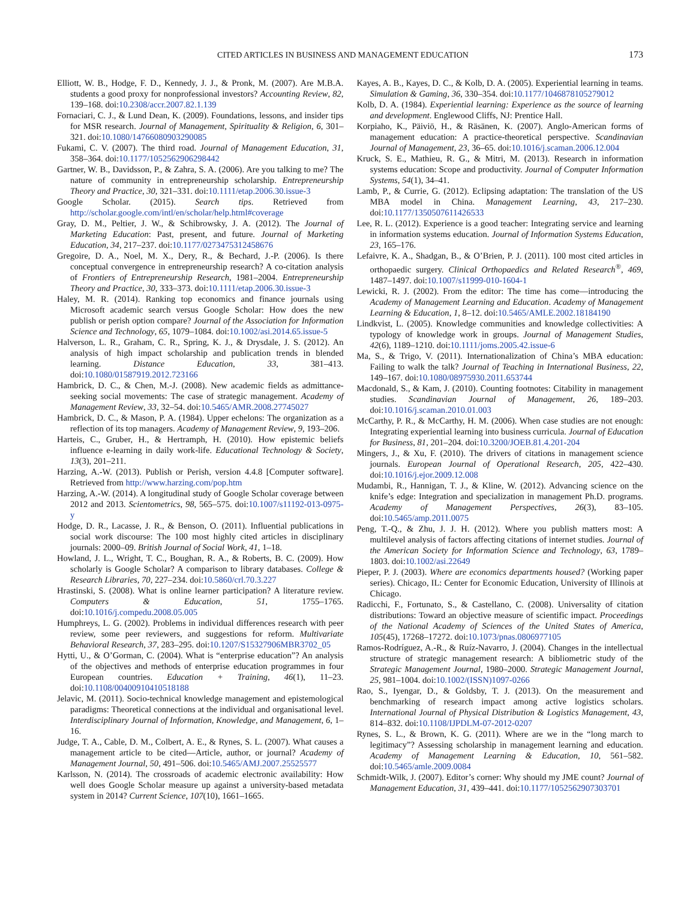CITED ARTICLES IN BUSINESS AND MANAGEMENT EDUCATION 173
Elliott, W. B., Hodge, F. D., Kennedy, J. J., & Pronk, M. (2007). Are M.B.A. students a good proxy for nonprofessional investors? Accounting Review, 82, 139–168. doi:10.2308/accr.2007.82.1.139
Fornaciari, C. J., & Lund Dean, K. (2009). Foundations, lessons, and insider tips for MSR research. Journal of Management, Spirituality & Religion, 6, 301–321. doi:10.1080/14766080903290085
Fukami, C. V. (2007). The third road. Journal of Management Education, 31, 358–364. doi:10.1177/1052562906298442
Gartner, W. B., Davidsson, P., & Zahra, S. A. (2006). Are you talking to me? The nature of community in entrepreneurship scholarship. Entrepreneurship Theory and Practice, 30, 321–331. doi:10.1111/etap.2006.30.issue-3
Google Scholar. (2015). Search tips. Retrieved from http://scholar.google.com/intl/en/scholar/help.html#coverage
Gray, D. M., Peltier, J. W., & Schibrowsky, J. A. (2012). The Journal of Marketing Education: Past, present, and future. Journal of Marketing Education, 34, 217–237. doi:10.1177/0273475312458676
Gregoire, D. A., Noel, M. X., Dery, R., & Bechard, J.-P. (2006). Is there conceptual convergence in entrepreneurship research? A co-citation analysis of Frontiers of Entrepreneurship Research, 1981–2004. Entrepreneurship Theory and Practice, 30, 333–373. doi:10.1111/etap.2006.30.issue-3
Haley, M. R. (2014). Ranking top economics and finance journals using Microsoft academic search versus Google Scholar: How does the new publish or perish option compare? Journal of the Association for Information Science and Technology, 65, 1079–1084. doi:10.1002/asi.2014.65.issue-5
Halverson, L. R., Graham, C. R., Spring, K. J., & Drysdale, J. S. (2012). An analysis of high impact scholarship and publication trends in blended learning. Distance Education, 33, 381–413. doi:10.1080/01587919.2012.723166
Hambrick, D. C., & Chen, M.-J. (2008). New academic fields as admittance-seeking social movements: The case of strategic management. Academy of Management Review, 33, 32–54. doi:10.5465/AMR.2008.27745027
Hambrick, D. C., & Mason, P. A. (1984). Upper echelons: The organization as a reflection of its top managers. Academy of Management Review, 9, 193–206.
Harteis, C., Gruber, H., & Hertramph, H. (2010). How epistemic beliefs influence e-learning in daily work-life. Educational Technology & Society, 13(3), 201–211.
Harzing, A.-W. (2013). Publish or Perish, version 4.4.8 [Computer software]. Retrieved from http://www.harzing.com/pop.htm
Harzing, A.-W. (2014). A longitudinal study of Google Scholar coverage between 2012 and 2013. Scientometrics, 98, 565–575. doi:10.1007/s11192-013-0975-y
Hodge, D. R., Lacasse, J. R., & Benson, O. (2011). Influential publications in social work discourse: The 100 most highly cited articles in disciplinary journals: 2000–09. British Journal of Social Work, 41, 1–18.
Howland, J. L., Wright, T. C., Boughan, R. A., & Roberts, B. C. (2009). How scholarly is Google Scholar? A comparison to library databases. College & Research Libraries, 70, 227–234. doi:10.5860/crl.70.3.227
Hrastinski, S. (2008). What is online learner participation? A literature review. Computers & Education, 51, 1755–1765. doi:10.1016/j.compedu.2008.05.005
Humphreys, L. G. (2002). Problems in individual differences research with peer review, some peer reviewers, and suggestions for reform. Multivariate Behavioral Research, 37, 283–295. doi:10.1207/S15327906MBR3702_05
Hytti, U., & O’Gorman, C. (2004). What is “enterprise education”? An analysis of the objectives and methods of enterprise education programmes in four European countries. Education + Training, 46(1), 11–23. doi:10.1108/00400910410518188
Jelavic, M. (2011). Socio-technical knowledge management and epistemological paradigms: Theoretical connections at the individual and organisational level. Interdisciplinary Journal of Information, Knowledge, and Management, 6, 1–16.
Judge, T. A., Cable, D. M., Colbert, A. E., & Rynes, S. L. (2007). What causes a management article to be cited—Article, author, or journal? Academy of Management Journal, 50, 491–506. doi:10.5465/AMJ.2007.25525577
Karlsson, N. (2014). The crossroads of academic electronic availability: How well does Google Scholar measure up against a university-based metadata system in 2014? Current Science, 107(10), 1661–1665.
Kayes, A. B., Kayes, D. C., & Kolb, D. A. (2005). Experiential learning in teams. Simulation & Gaming, 36, 330–354. doi:10.1177/1046878105279012
Kolb, D. A. (1984). Experiential learning: Experience as the source of learning and development. Englewood Cliffs, NJ: Prentice Hall.
Korpiaho, K., Päiviö, H., & Räsänen, K. (2007). Anglo-American forms of management education: A practice-theoretical perspective. Scandinavian Journal of Management, 23, 36–65. doi:10.1016/j.scaman.2006.12.004
Kruck, S. E., Mathieu, R. G., & Mitri, M. (2013). Research in information systems education: Scope and productivity. Journal of Computer Information Systems, 54(1), 34–41.
Lamb, P., & Currie, G. (2012). Eclipsing adaptation: The translation of the US MBA model in China. Management Learning, 43, 217–230. doi:10.1177/1350507611426533
Lee, R. L. (2012). Experience is a good teacher: Integrating service and learning in information systems education. Journal of Information Systems Education, 23, 165–176.
Lefaivre, K. A., Shadgan, B., & O’Brien, P. J. (2011). 100 most cited articles in orthopaedic surgery. Clinical Orthopaedics and Related Research<sup>®</sup>, 469, 1487–1497. doi:10.1007/s11999-010-1604-1
Lewicki, R. J. (2002). From the editor: The time has come—introducing the Academy of Management Learning and Education. Academy of Management Learning & Education, 1, 8–12. doi:10.5465/AMLE.2002.18184190
Lindkvist, L. (2005). Knowledge communities and knowledge collectivities: A typology of knowledge work in groups. Journal of Management Studies, 42(6), 1189–1210. doi:10.1111/joms.2005.42.issue-6
Ma, S., & Trigo, V. (2011). Internationalization of China’s MBA education: Failing to walk the talk? Journal of Teaching in International Business, 22, 149–167. doi:10.1080/08975930.2011.653744
Macdonald, S., & Kam, J. (2010). Counting footnotes: Citability in management studies. Scandinavian Journal of Management, 26, 189–203. doi:10.1016/j.scaman.2010.01.003
McCarthy, P. R., & McCarthy, H. M. (2006). When case studies are not enough: Integrating experiential learning into business curricula. Journal of Education for Business, 81, 201–204. doi:10.3200/JOEB.81.4.201-204
Mingers, J., & Xu, F. (2010). The drivers of citations in management science journals. European Journal of Operational Research, 205, 422–430. doi:10.1016/j.ejor.2009.12.008
Mudambi, R., Hannigan, T. J., & Kline, W. (2012). Advancing science on the knife’s edge: Integration and specialization in management Ph.D. programs. Academy of Management Perspectives, 26(3), 83–105. doi:10.5465/amp.2011.0075
Peng, T.-Q., & Zhu, J. J. H. (2012). Where you publish matters most: A multilevel analysis of factors affecting citations of internet studies. Journal of the American Society for Information Science and Technology, 63, 1789–1803. doi:10.1002/asi.22649
Pieper, P. J. (2003). Where are economics departments housed? (Working paper series). Chicago, IL: Center for Economic Education, University of Illinois at Chicago.
Radicchi, F., Fortunato, S., & Castellano, C. (2008). Universality of citation distributions: Toward an objective measure of scientific impact. Proceedings of the National Academy of Sciences of the United States of America, 105(45), 17268–17272. doi:10.1073/pnas.0806977105
Ramos-Rodríguez, A.-R., & Ruíz-Navarro, J. (2004). Changes in the intellectual structure of strategic management research: A bibliometric study of the Strategic Management Journal, 1980–2000. Strategic Management Journal, 25, 981–1004. doi:10.1002/(ISSN)1097-0266
Rao, S., Iyengar, D., & Goldsby, T. J. (2013). On the measurement and benchmarking of research impact among active logistics scholars. International Journal of Physical Distribution & Logistics Management, 43, 814–832. doi:10.1108/IJPDLM-07-2012-0207
Rynes, S. L., & Brown, K. G. (2011). Where are we in the “long march to legitimacy”? Assessing scholarship in management learning and education. Academy of Management Learning & Education, 10, 561–582. doi:10.5465/amle.2009.0084
Schmidt-Wilk, J. (2007). Editor’s corner: Why should my JME count? Journal of Management Education, 31, 439–441. doi:10.1177/1052562907303701